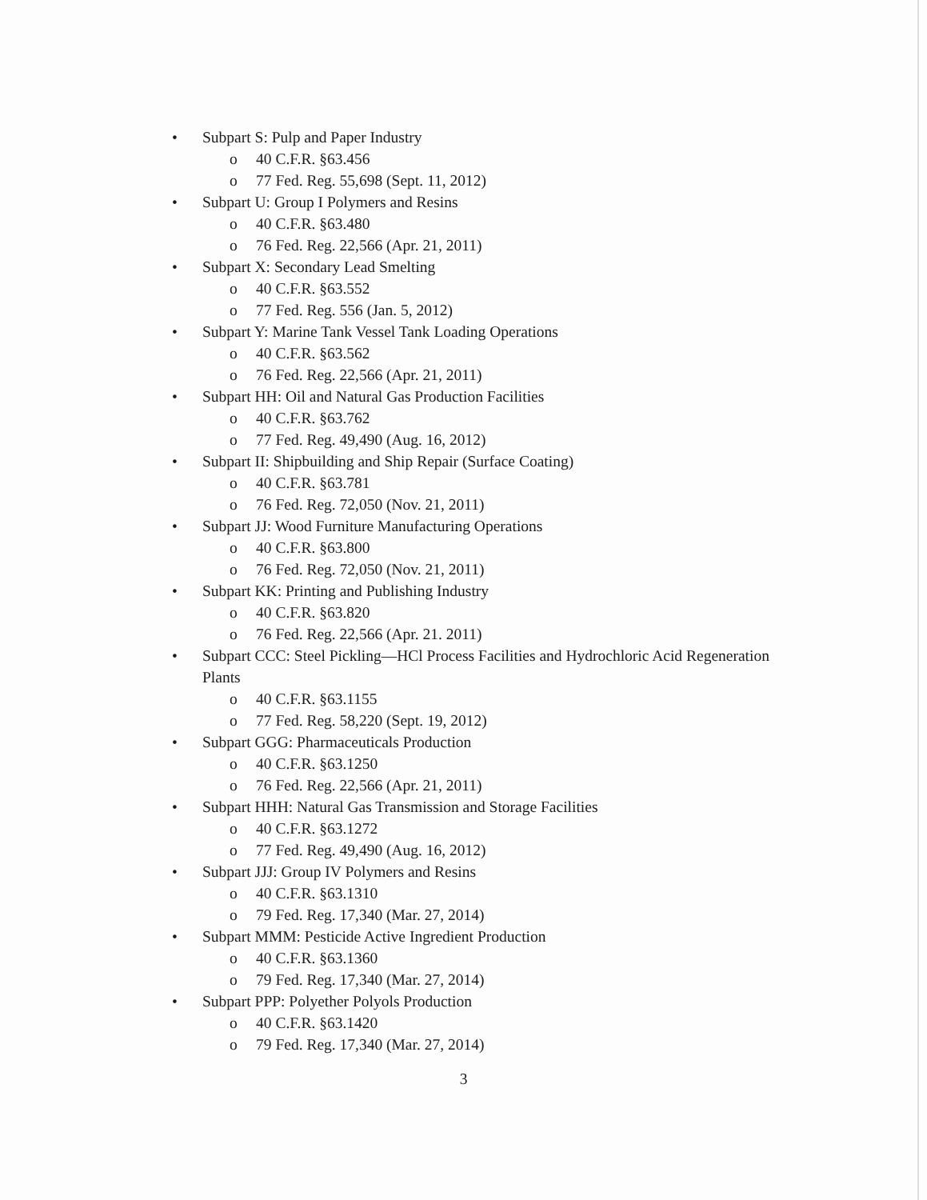• Subpart S: Pulp and Paper Industry
o 40 C.F.R. §63.456
o 77 Fed. Reg. 55,698 (Sept. 11, 2012)
• Subpart U: Group I Polymers and Resins
o 40 C.F.R. §63.480
o 76 Fed. Reg. 22,566 (Apr. 21, 2011)
• Subpart X: Secondary Lead Smelting
o 40 C.F.R. §63.552
o 77 Fed. Reg. 556 (Jan. 5, 2012)
• Subpart Y: Marine Tank Vessel Tank Loading Operations
o 40 C.F.R. §63.562
o 76 Fed. Reg. 22,566 (Apr. 21, 2011)
• Subpart HH: Oil and Natural Gas Production Facilities
o 40 C.F.R. §63.762
o 77 Fed. Reg. 49,490 (Aug. 16, 2012)
• Subpart II: Shipbuilding and Ship Repair (Surface Coating)
o 40 C.F.R. §63.781
o 76 Fed. Reg. 72,050 (Nov. 21, 2011)
• Subpart JJ: Wood Furniture Manufacturing Operations
o 40 C.F.R. §63.800
o 76 Fed. Reg. 72,050 (Nov. 21, 2011)
• Subpart KK: Printing and Publishing Industry
o 40 C.F.R. §63.820
o 76 Fed. Reg. 22,566 (Apr. 21. 2011)
• Subpart CCC: Steel Pickling—HCl Process Facilities and Hydrochloric Acid Regeneration Plants
o 40 C.F.R. §63.1155
o 77 Fed. Reg. 58,220 (Sept. 19, 2012)
• Subpart GGG: Pharmaceuticals Production
o 40 C.F.R. §63.1250
o 76 Fed. Reg. 22,566 (Apr. 21, 2011)
• Subpart HHH: Natural Gas Transmission and Storage Facilities
o 40 C.F.R. §63.1272
o 77 Fed. Reg. 49,490 (Aug. 16, 2012)
• Subpart JJJ: Group IV Polymers and Resins
o 40 C.F.R. §63.1310
o 79 Fed. Reg. 17,340 (Mar. 27, 2014)
• Subpart MMM: Pesticide Active Ingredient Production
o 40 C.F.R. §63.1360
o 79 Fed. Reg. 17,340 (Mar. 27, 2014)
• Subpart PPP: Polyether Polyols Production
o 40 C.F.R. §63.1420
o 79 Fed. Reg. 17,340 (Mar. 27, 2014)
3